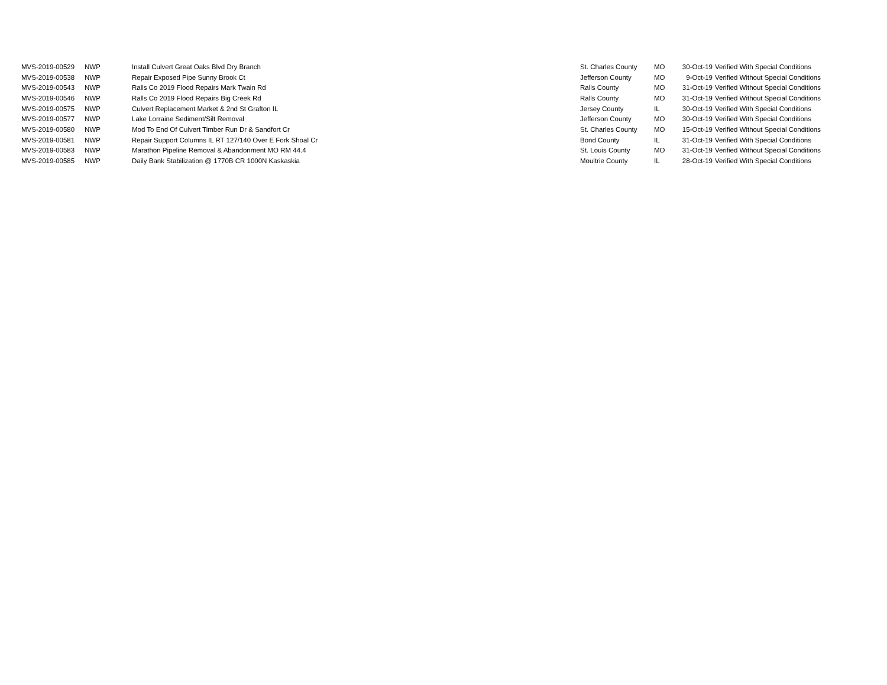| MVS-2019-00529 | NWP | Install Culvert Great Oaks Blvd Dry Branch | St. Charles County | MO | 30-Oct-19 | Verified With Special Conditions |
| MVS-2019-00538 | NWP | Repair Exposed Pipe Sunny Brook Ct | Jefferson County | MO | 9-Oct-19 | Verified Without Special Conditions |
| MVS-2019-00543 | NWP | Ralls Co 2019 Flood Repairs Mark Twain Rd | Ralls County | MO | 31-Oct-19 | Verified Without Special Conditions |
| MVS-2019-00546 | NWP | Ralls Co 2019 Flood Repairs Big Creek Rd | Ralls County | MO | 31-Oct-19 | Verified Without Special Conditions |
| MVS-2019-00575 | NWP | Culvert Replacement Market & 2nd St Grafton IL | Jersey County | IL | 30-Oct-19 | Verified With Special Conditions |
| MVS-2019-00577 | NWP | Lake Lorraine Sediment/Silt Removal | Jefferson County | MO | 30-Oct-19 | Verified With Special Conditions |
| MVS-2019-00580 | NWP | Mod To End Of Culvert Timber Run Dr & Sandfort Cr | St. Charles County | MO | 15-Oct-19 | Verified Without Special Conditions |
| MVS-2019-00581 | NWP | Repair Support Columns IL RT 127/140 Over E Fork Shoal Cr | Bond County | IL | 31-Oct-19 | Verified With Special Conditions |
| MVS-2019-00583 | NWP | Marathon Pipeline Removal & Abandonment MO RM 44.4 | St. Louis County | MO | 31-Oct-19 | Verified Without Special Conditions |
| MVS-2019-00585 | NWP | Daily Bank Stabilization @ 1770B CR 1000N Kaskaskia | Moultrie County | IL | 28-Oct-19 | Verified With Special Conditions |